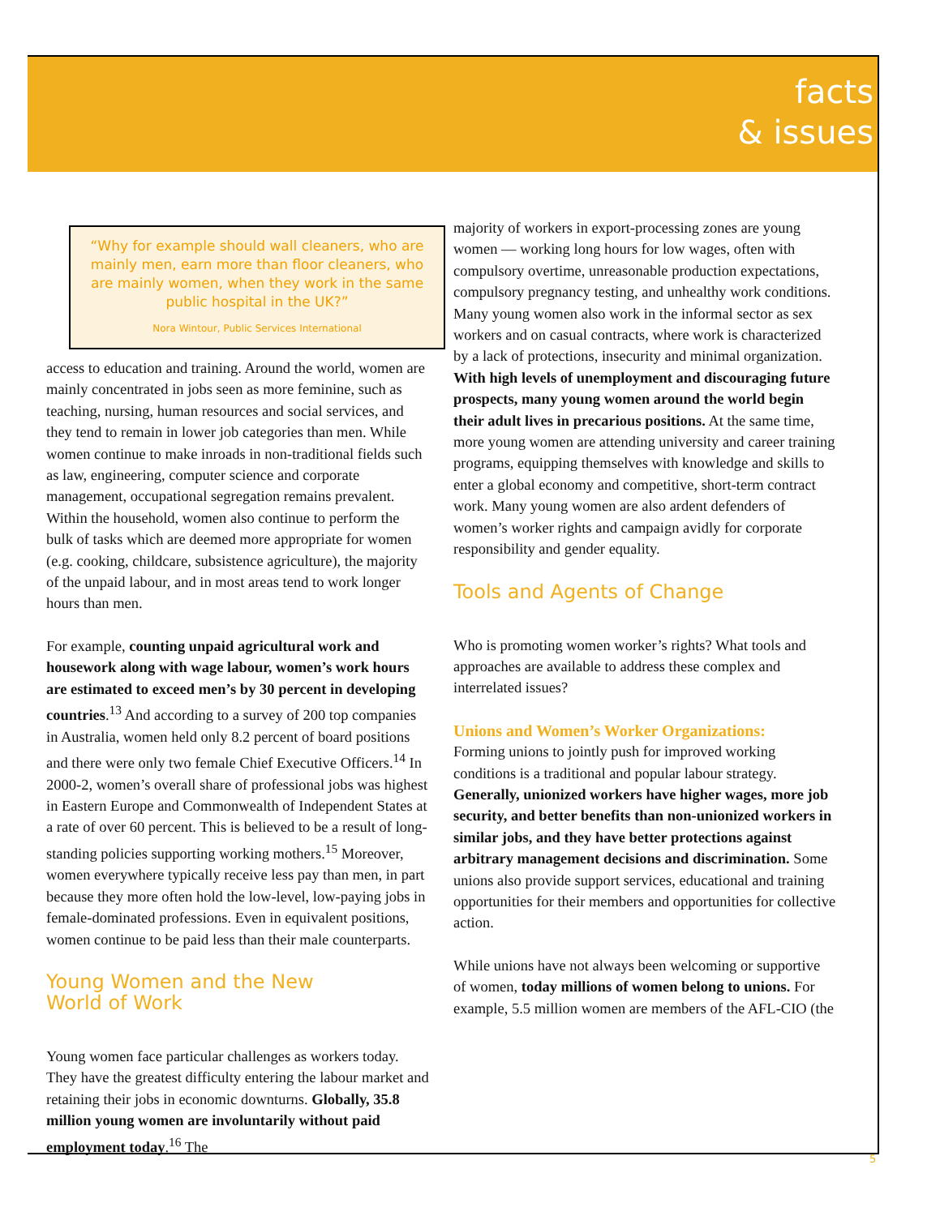facts
& issues
“Why for example should wall cleaners, who are mainly men, earn more than floor cleaners, who are mainly women, when they work in the same public hospital in the UK?”
Nora Wintour, Public Services International
access to education and training. Around the world, women are mainly concentrated in jobs seen as more feminine, such as teaching, nursing, human resources and social services, and they tend to remain in lower job categories than men. While women continue to make inroads in non-traditional fields such as law, engineering, computer science and corporate management, occupational segregation remains prevalent. Within the household, women also continue to perform the bulk of tasks which are deemed more appropriate for women (e.g. cooking, childcare, subsistence agriculture), the majority of the unpaid labour, and in most areas tend to work longer hours than men.
For example, counting unpaid agricultural work and housework along with wage labour, women’s work hours are estimated to exceed men’s by 30 percent in developing countries.<sup>13</sup> And according to a survey of 200 top companies in Australia, women held only 8.2 percent of board positions and there were only two female Chief Executive Officers.<sup>14</sup> In 2000-2, women’s overall share of professional jobs was highest in Eastern Europe and Commonwealth of Independent States at a rate of over 60 percent. This is believed to be a result of long-standing policies supporting working mothers.<sup>15</sup> Moreover, women everywhere typically receive less pay than men, in part because they more often hold the low-level, low-paying jobs in female-dominated professions. Even in equivalent positions, women continue to be paid less than their male counterparts.
Young Women and the New
World of Work
Young women face particular challenges as workers today. They have the greatest difficulty entering the labour market and retaining their jobs in economic downturns. Globally, 35.8 million young women are involuntarily without paid employment today.<sup>16</sup> The
majority of workers in export-processing zones are young women — working long hours for low wages, often with compulsory overtime, unreasonable production expectations, compulsory pregnancy testing, and unhealthy work conditions. Many young women also work in the informal sector as sex workers and on casual contracts, where work is characterized by a lack of protections, insecurity and minimal organization. With high levels of unemployment and discouraging future prospects, many young women around the world begin their adult lives in precarious positions. At the same time, more young women are attending university and career training programs, equipping themselves with knowledge and skills to enter a global economy and competitive, short-term contract work. Many young women are also ardent defenders of women’s worker rights and campaign avidly for corporate responsibility and gender equality.
Tools and Agents of Change
Who is promoting women worker’s rights? What tools and approaches are available to address these complex and interrelated issues?
Unions and Women’s Worker Organizations:
Forming unions to jointly push for improved working conditions is a traditional and popular labour strategy. Generally, unionized workers have higher wages, more job security, and better benefits than non-unionized workers in similar jobs, and they have better protections against arbitrary management decisions and discrimination. Some unions also provide support services, educational and training opportunities for their members and opportunities for collective action.
While unions have not always been welcoming or supportive of women, today millions of women belong to unions. For example, 5.5 million women are members of the AFL-CIO (the
5